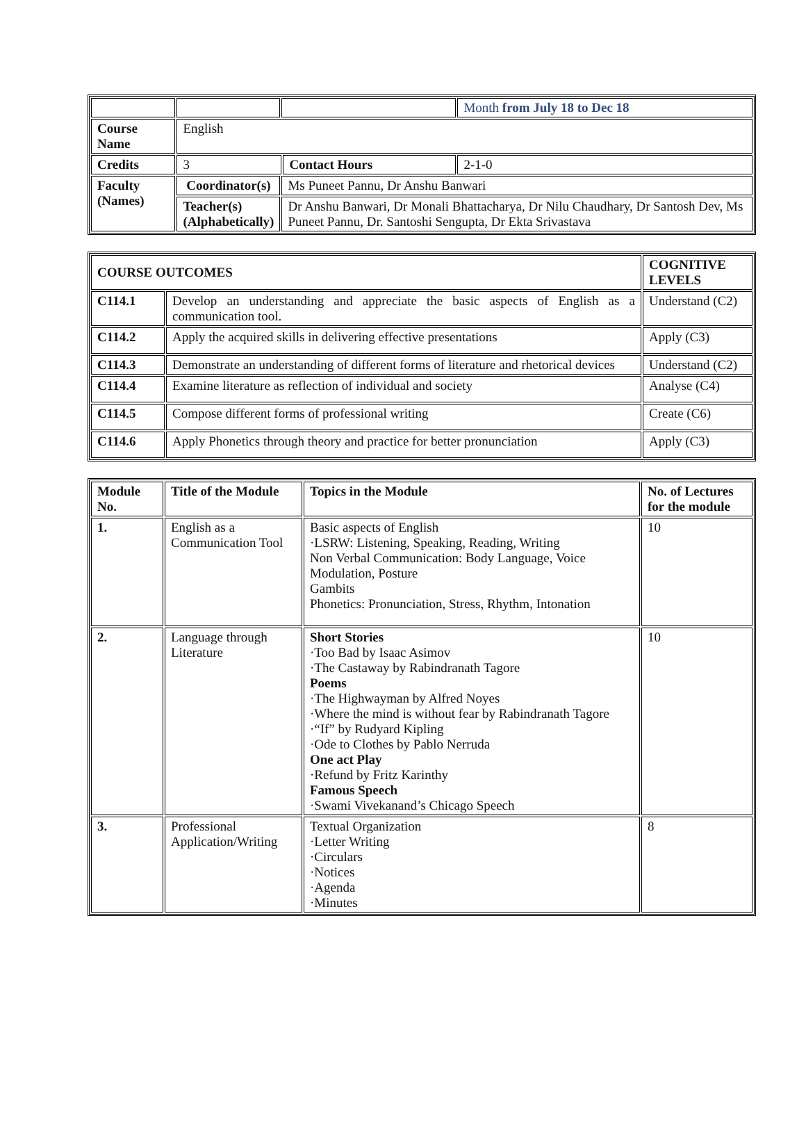| | | | | Month from July 18 to Dec 18 |
| Course Name | English | | | |
| Credits | 3 | | Contact Hours | 2-1-0 |
| Faculty (Names) | Coordinator(s) | Ms Puneet Pannu, Dr Anshu Banwari | | |
| | Teacher(s) (Alphabetically) | Dr Anshu Banwari, Dr Monali Bhattacharya, Dr Nilu Chaudhary, Dr Santosh Dev, Ms Puneet Pannu, Dr. Santoshi Sengupta, Dr Ekta Srivastava | | |
| COURSE OUTCOMES | | COGNITIVE LEVELS |
| --- | --- | --- |
| C114.1 | Develop an understanding and appreciate the basic aspects of English as a communication tool. | Understand (C2) |
| C114.2 | Apply the acquired skills in delivering effective presentations | Apply (C3) |
| C114.3 | Demonstrate an understanding of different forms of literature and rhetorical devices | Understand (C2) |
| C114.4 | Examine literature as reflection of individual and society | Analyse (C4) |
| C114.5 | Compose different forms of professional writing | Create (C6) |
| C114.6 | Apply Phonetics through theory and practice for better pronunciation | Apply (C3) |
| Module No. | Title of the Module | Topics in the Module | No. of Lectures for the module |
| --- | --- | --- | --- |
| 1. | English as a Communication Tool | Basic aspects of English ·LSRW: Listening, Speaking, Reading, Writing Non Verbal Communication: Body Language, Voice Modulation, Posture Gambits Phonetics: Pronunciation, Stress, Rhythm, Intonation | 10 |
| 2. | Language through Literature | Short Stories ·Too Bad by Isaac Asimov ·The Castaway by Rabindranath Tagore Poems ·The Highwayman by Alfred Noyes ·Where the mind is without fear by Rabindranath Tagore ·“If” by Rudyard Kipling ·Ode to Clothes by Pablo Nerruda One act Play ·Refund by Fritz Karinthy Famous Speech ·Swami Vivekanand’s Chicago Speech | 10 |
| 3. | Professional Application/Writing | Textual Organization ·Letter Writing ·Circulars ·Notices ·Agenda ·Minutes | 8 |